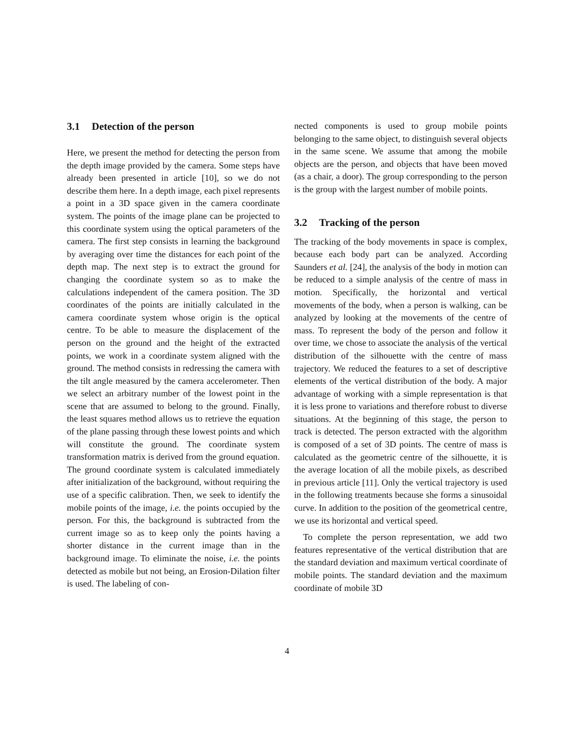3.1 Detection of the person
Here, we present the method for detecting the person from the depth image provided by the camera. Some steps have already been presented in article [10], so we do not describe them here. In a depth image, each pixel represents a point in a 3D space given in the camera coordinate system. The points of the image plane can be projected to this coordinate system using the optical parameters of the camera. The first step consists in learning the background by averaging over time the distances for each point of the depth map. The next step is to extract the ground for changing the coordinate system so as to make the calculations independent of the camera position. The 3D coordinates of the points are initially calculated in the camera coordinate system whose origin is the optical centre. To be able to measure the displacement of the person on the ground and the height of the extracted points, we work in a coordinate system aligned with the ground. The method consists in redressing the camera with the tilt angle measured by the camera accelerometer. Then we select an arbitrary number of the lowest point in the scene that are assumed to belong to the ground. Finally, the least squares method allows us to retrieve the equation of the plane passing through these lowest points and which will constitute the ground. The coordinate system transformation matrix is derived from the ground equation. The ground coordinate system is calculated immediately after initialization of the background, without requiring the use of a specific calibration. Then, we seek to identify the mobile points of the image, i.e. the points occupied by the person. For this, the background is subtracted from the current image so as to keep only the points having a shorter distance in the current image than in the background image. To eliminate the noise, i.e. the points detected as mobile but not being, an Erosion-Dilation filter is used. The labeling of con-
nected components is used to group mobile points belonging to the same object, to distinguish several objects in the same scene. We assume that among the mobile objects are the person, and objects that have been moved (as a chair, a door). The group corresponding to the person is the group with the largest number of mobile points.
3.2 Tracking of the person
The tracking of the body movements in space is complex, because each body part can be analyzed. According Saunders et al. [24], the analysis of the body in motion can be reduced to a simple analysis of the centre of mass in motion. Specifically, the horizontal and vertical movements of the body, when a person is walking, can be analyzed by looking at the movements of the centre of mass. To represent the body of the person and follow it over time, we chose to associate the analysis of the vertical distribution of the silhouette with the centre of mass trajectory. We reduced the features to a set of descriptive elements of the vertical distribution of the body. A major advantage of working with a simple representation is that it is less prone to variations and therefore robust to diverse situations. At the beginning of this stage, the person to track is detected. The person extracted with the algorithm is composed of a set of 3D points. The centre of mass is calculated as the geometric centre of the silhouette, it is the average location of all the mobile pixels, as described in previous article [11]. Only the vertical trajectory is used in the following treatments because she forms a sinusoidal curve. In addition to the position of the geometrical centre, we use its horizontal and vertical speed.
To complete the person representation, we add two features representative of the vertical distribution that are the standard deviation and maximum vertical coordinate of mobile points. The standard deviation and the maximum coordinate of mobile 3D
4